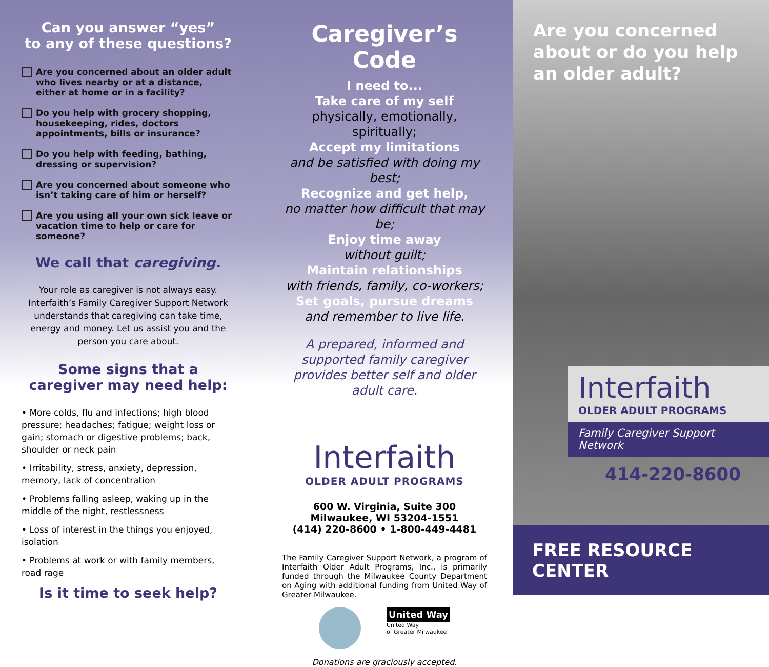Can you answer “yes”
to any of these questions?
Are you concerned about an older adult who lives nearby or at a distance, either at home or in a facility?
Do you help with grocery shopping, housekeeping, rides, doctors appointments, bills or insurance?
Do you help with feeding, bathing, dressing or supervision?
Are you concerned about someone who isn’t taking care of him or herself?
Are you using all your own sick leave or vacation time to help or care for someone?
We call that caregiving.
Your role as caregiver is not always easy. Interfaith’s Family Caregiver Support Network understands that caregiving can take time, energy and money. Let us assist you and the person you care about.
Some signs that a caregiver may need help:
• More colds, flu and infections; high blood pressure; headaches; fatigue; weight loss or gain; stomach or digestive problems; back, shoulder or neck pain
• Irritability, stress, anxiety, depression, memory, lack of concentration
• Problems falling asleep, waking up in the middle of the night, restlessness
• Loss of interest in the things you enjoyed, isolation
• Problems at work or with family members, road rage
Is it time to seek help?
Caregiver’s Code
I need to...
Take care of my self
physically, emotionally, spiritually;
Accept my limitations
and be satisfied with doing my best;
Recognize and get help,
no matter how difficult that may be;
Enjoy time away
without guilt;
Maintain relationships
with friends, family, co-workers;
Set goals, pursue dreams
and remember to live life.
A prepared, informed and supported family caregiver provides better self and older adult care.
Interfaith
OLDER ADULT PROGRAMS
600 W. Virginia, Suite 300
Milwaukee, WI 53204-1551
(414) 220-8600 • 1-800-449-4481
The Family Caregiver Support Network, a program of Interfaith Older Adult Programs, Inc., is primarily funded through the Milwaukee County Department on Aging with additional funding from United Way of Greater Milwaukee.
United Way
United Way
of Greater Milwaukee
Donations are graciously accepted.
Are you concerned about or do you help an older adult?
Interfaith
OLDER ADULT PROGRAMS
Family Caregiver Support Network
414-220-8600
FREE RESOURCE CENTER